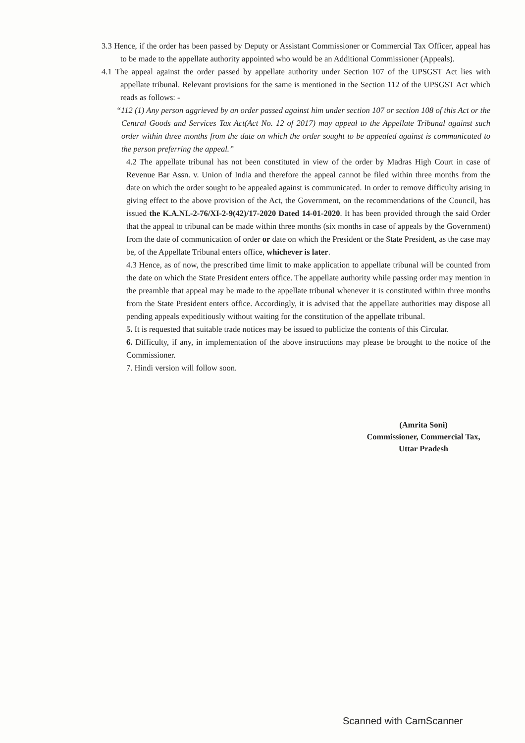3.3 Hence, if the order has been passed by Deputy or Assistant Commissioner or Commercial Tax Officer, appeal has to be made to the appellate authority appointed who would be an Additional Commissioner (Appeals).
4.1 The appeal against the order passed by appellate authority under Section 107 of the UPSGST Act lies with appellate tribunal. Relevant provisions for the same is mentioned in the Section 112 of the UPSGST Act which reads as follows: -
“112 (1) Any person aggrieved by an order passed against him under section 107 or section 108 of this Act or the Central Goods and Services Tax Act(Act No. 12 of 2017) may appeal to the Appellate Tribunal against such order within three months from the date on which the order sought to be appealed against is communicated to the person preferring the appeal.”
4.2 The appellate tribunal has not been constituted in view of the order by Madras High Court in case of Revenue Bar Assn. v. Union of India and therefore the appeal cannot be filed within three months from the date on which the order sought to be appealed against is communicated. In order to remove difficulty arising in giving effect to the above provision of the Act, the Government, on the recommendations of the Council, has issued the K.A.NI.-2-76/XI-2-9(42)/17-2020 Dated 14-01-2020. It has been provided through the said Order that the appeal to tribunal can be made within three months (six months in case of appeals by the Government) from the date of communication of order or date on which the President or the State President, as the case may be, of the Appellate Tribunal enters office, whichever is later.
4.3 Hence, as of now, the prescribed time limit to make application to appellate tribunal will be counted from the date on which the State President enters office. The appellate authority while passing order may mention in the preamble that appeal may be made to the appellate tribunal whenever it is constituted within three months from the State President enters office. Accordingly, it is advised that the appellate authorities may dispose all pending appeals expeditiously without waiting for the constitution of the appellate tribunal.
5. It is requested that suitable trade notices may be issued to publicize the contents of this Circular.
6. Difficulty, if any, in implementation of the above instructions may please be brought to the notice of the Commissioner.
7. Hindi version will follow soon.
(Amrita Soni)
Commissioner, Commercial Tax,
Uttar Pradesh
Scanned with CamScanner